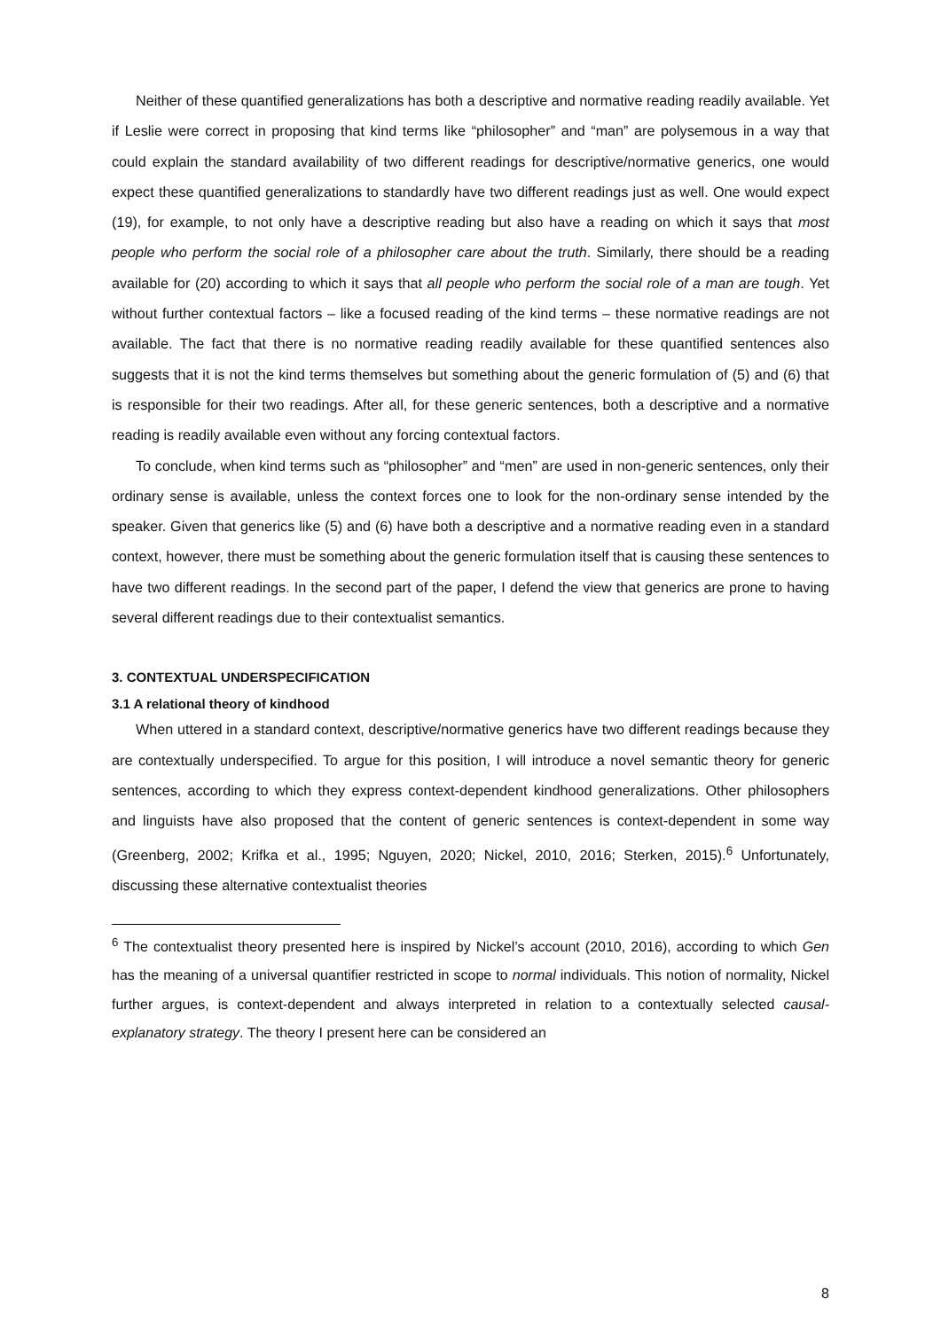Neither of these quantified generalizations has both a descriptive and normative reading readily available. Yet if Leslie were correct in proposing that kind terms like “philosopher” and “man” are polysemous in a way that could explain the standard availability of two different readings for descriptive/normative generics, one would expect these quantified generalizations to standardly have two different readings just as well. One would expect (19), for example, to not only have a descriptive reading but also have a reading on which it says that most people who perform the social role of a philosopher care about the truth. Similarly, there should be a reading available for (20) according to which it says that all people who perform the social role of a man are tough. Yet without further contextual factors – like a focused reading of the kind terms – these normative readings are not available. The fact that there is no normative reading readily available for these quantified sentences also suggests that it is not the kind terms themselves but something about the generic formulation of (5) and (6) that is responsible for their two readings. After all, for these generic sentences, both a descriptive and a normative reading is readily available even without any forcing contextual factors.
To conclude, when kind terms such as “philosopher” and “men” are used in non-generic sentences, only their ordinary sense is available, unless the context forces one to look for the non-ordinary sense intended by the speaker. Given that generics like (5) and (6) have both a descriptive and a normative reading even in a standard context, however, there must be something about the generic formulation itself that is causing these sentences to have two different readings. In the second part of the paper, I defend the view that generics are prone to having several different readings due to their contextualist semantics.
3. CONTEXTUAL UNDERSPECIFICATION
3.1 A relational theory of kindhood
When uttered in a standard context, descriptive/normative generics have two different readings because they are contextually underspecified. To argue for this position, I will introduce a novel semantic theory for generic sentences, according to which they express context-dependent kindhood generalizations. Other philosophers and linguists have also proposed that the content of generic sentences is context-dependent in some way (Greenberg, 2002; Krifka et al., 1995; Nguyen, 2020; Nickel, 2010, 2016; Sterken, 2015).<sup>6</sup> Unfortunately, discussing these alternative contextualist theories
<sup>6</sup> The contextualist theory presented here is inspired by Nickel’s account (2010, 2016), according to which Gen has the meaning of a universal quantifier restricted in scope to normal individuals. This notion of normality, Nickel further argues, is context-dependent and always interpreted in relation to a contextually selected causal-explanatory strategy. The theory I present here can be considered an
8